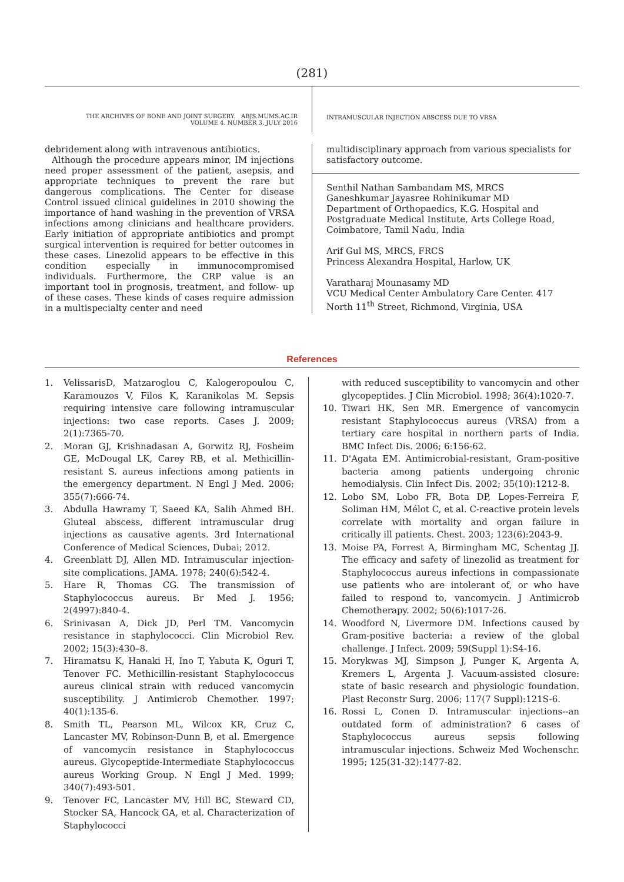(281)
THE ARCHIVES OF BONE AND JOINT SURGERY. ABJS.MUMS.AC.IR
VOLUME 4. NUMBER 3. JULY 2016
INTRAMUSCULAR INJECTION ABSCESS DUE TO VRSA
debridement along with intravenous antibiotics.
Although the procedure appears minor, IM injections need proper assessment of the patient, asepsis, and appropriate techniques to prevent the rare but dangerous complications. The Center for disease Control issued clinical guidelines in 2010 showing the importance of hand washing in the prevention of VRSA infections among clinicians and healthcare providers. Early initiation of appropriate antibiotics and prompt surgical intervention is required for better outcomes in these cases. Linezolid appears to be effective in this condition especially in immunocompromised individuals. Furthermore, the CRP value is an important tool in prognosis, treatment, and follow- up of these cases. These kinds of cases require admission in a multispecialty center and need
multidisciplinary approach from various specialists for satisfactory outcome.
Senthil Nathan Sambandam MS, MRCS
Ganeshkumar Jayasree Rohinikumar MD
Department of Orthopaedics, K.G. Hospital and Postgraduate Medical Institute, Arts College Road, Coimbatore, Tamil Nadu, India
Arif Gul MS, MRCS, FRCS
Princess Alexandra Hospital, Harlow, UK
Varatharaj Mounasamy MD
VCU Medical Center Ambulatory Care Center. 417 North 11<sup>th</sup> Street, Richmond, Virginia, USA
References
1. VelissarisD, Matzaroglou C, Kalogeropoulou C, Karamouzos V, Filos K, Karanikolas M. Sepsis requiring intensive care following intramuscular injections: two case reports. Cases J. 2009; 2(1):7365-70.
2. Moran GJ, Krishnadasan A, Gorwitz RJ, Fosheim GE, McDougal LK, Carey RB, et al. Methicillin-resistant S. aureus infections among patients in the emergency department. N Engl J Med. 2006; 355(7):666-74.
3. Abdulla Hawramy T, Saeed KA, Salih Ahmed BH. Gluteal abscess, different intramuscular drug injections as causative agents. 3rd International Conference of Medical Sciences, Dubai; 2012.
4. Greenblatt DJ, Allen MD. Intramuscular injection-site complications. JAMA. 1978; 240(6):542-4.
5. Hare R, Thomas CG. The transmission of Staphylococcus aureus. Br Med J. 1956; 2(4997):840-4.
6. Srinivasan A, Dick JD, Perl TM. Vancomycin resistance in staphylococci. Clin Microbiol Rev. 2002; 15(3):430–8.
7. Hiramatsu K, Hanaki H, Ino T, Yabuta K, Oguri T, Tenover FC. Methicillin-resistant Staphylococcus aureus clinical strain with reduced vancomycin susceptibility. J Antimicrob Chemother. 1997; 40(1):135-6.
8. Smith TL, Pearson ML, Wilcox KR, Cruz C, Lancaster MV, Robinson-Dunn B, et al. Emergence of vancomycin resistance in Staphylococcus aureus. Glycopeptide-Intermediate Staphylococcus aureus Working Group. N Engl J Med. 1999; 340(7):493-501.
9. Tenover FC, Lancaster MV, Hill BC, Steward CD, Stocker SA, Hancock GA, et al. Characterization of Staphylococci
with reduced susceptibility to vancomycin and other glycopeptides. J Clin Microbiol. 1998; 36(4):1020-7.
10. Tiwari HK, Sen MR. Emergence of vancomycin resistant Staphylococcus aureus (VRSA) from a tertiary care hospital in northern parts of India. BMC Infect Dis. 2006; 6:156-62.
11. D'Agata EM. Antimicrobial-resistant, Gram-positive bacteria among patients undergoing chronic hemodialysis. Clin Infect Dis. 2002; 35(10):1212-8.
12. Lobo SM, Lobo FR, Bota DP, Lopes-Ferreira F, Soliman HM, Mélot C, et al. C-reactive protein levels correlate with mortality and organ failure in critically ill patients. Chest. 2003; 123(6):2043-9.
13. Moise PA, Forrest A, Birmingham MC, Schentag JJ. The efficacy and safety of linezolid as treatment for Staphylococcus aureus infections in compassionate use patients who are intolerant of, or who have failed to respond to, vancomycin. J Antimicrob Chemotherapy. 2002; 50(6):1017-26.
14. Woodford N, Livermore DM. Infections caused by Gram-positive bacteria: a review of the global challenge. J Infect. 2009; 59(Suppl 1):S4-16.
15. Morykwas MJ, Simpson J, Punger K, Argenta A, Kremers L, Argenta J. Vacuum-assisted closure: state of basic research and physiologic foundation. Plast Reconstr Surg. 2006; 117(7 Suppl):121S-6.
16. Rossi L, Conen D. Intramuscular injections--an outdated form of administration? 6 cases of Staphylococcus aureus sepsis following intramuscular injections. Schweiz Med Wochenschr. 1995; 125(31-32):1477-82.